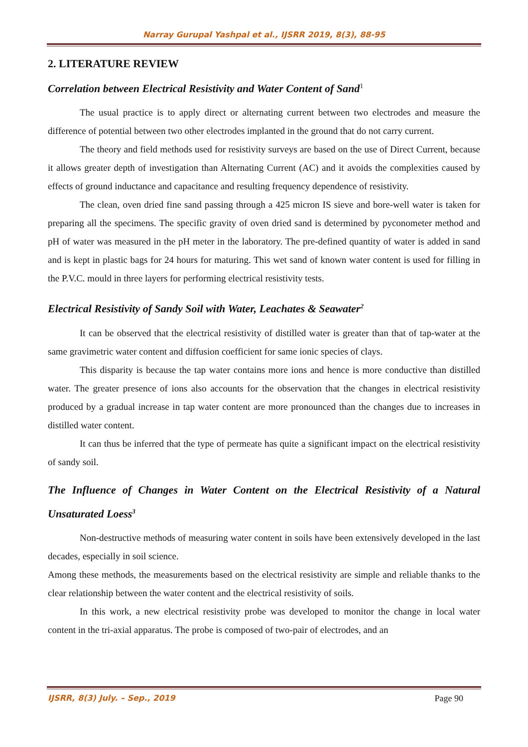Narray Gurupal Yashpal et al., IJSRR 2019, 8(3), 88-95
2. LITERATURE REVIEW
Correlation between Electrical Resistivity and Water Content of Sand<sup>1</sup>
The usual practice is to apply direct or alternating current between two electrodes and measure the difference of potential between two other electrodes implanted in the ground that do not carry current.
The theory and field methods used for resistivity surveys are based on the use of Direct Current, because it allows greater depth of investigation than Alternating Current (AC) and it avoids the complexities caused by effects of ground inductance and capacitance and resulting frequency dependence of resistivity.
The clean, oven dried fine sand passing through a 425 micron IS sieve and bore-well water is taken for preparing all the specimens. The specific gravity of oven dried sand is determined by pyconometer method and pH of water was measured in the pH meter in the laboratory. The pre-defined quantity of water is added in sand and is kept in plastic bags for 24 hours for maturing. This wet sand of known water content is used for filling in the P.V.C. mould in three layers for performing electrical resistivity tests.
Electrical Resistivity of Sandy Soil with Water, Leachates & Seawater<sup>2</sup>
It can be observed that the electrical resistivity of distilled water is greater than that of tap-water at the same gravimetric water content and diffusion coefficient for same ionic species of clays.
This disparity is because the tap water contains more ions and hence is more conductive than distilled water. The greater presence of ions also accounts for the observation that the changes in electrical resistivity produced by a gradual increase in tap water content are more pronounced than the changes due to increases in distilled water content.
It can thus be inferred that the type of permeate has quite a significant impact on the electrical resistivity of sandy soil.
The Influence of Changes in Water Content on the Electrical Resistivity of a Natural Unsaturated Loess<sup>3</sup>
Non-destructive methods of measuring water content in soils have been extensively developed in the last decades, especially in soil science.
Among these methods, the measurements based on the electrical resistivity are simple and reliable thanks to the clear relationship between the water content and the electrical resistivity of soils.
In this work, a new electrical resistivity probe was developed to monitor the change in local water content in the tri-axial apparatus. The probe is composed of two-pair of electrodes, and an
IJSRR, 8(3) July. – Sep., 2019 Page 90